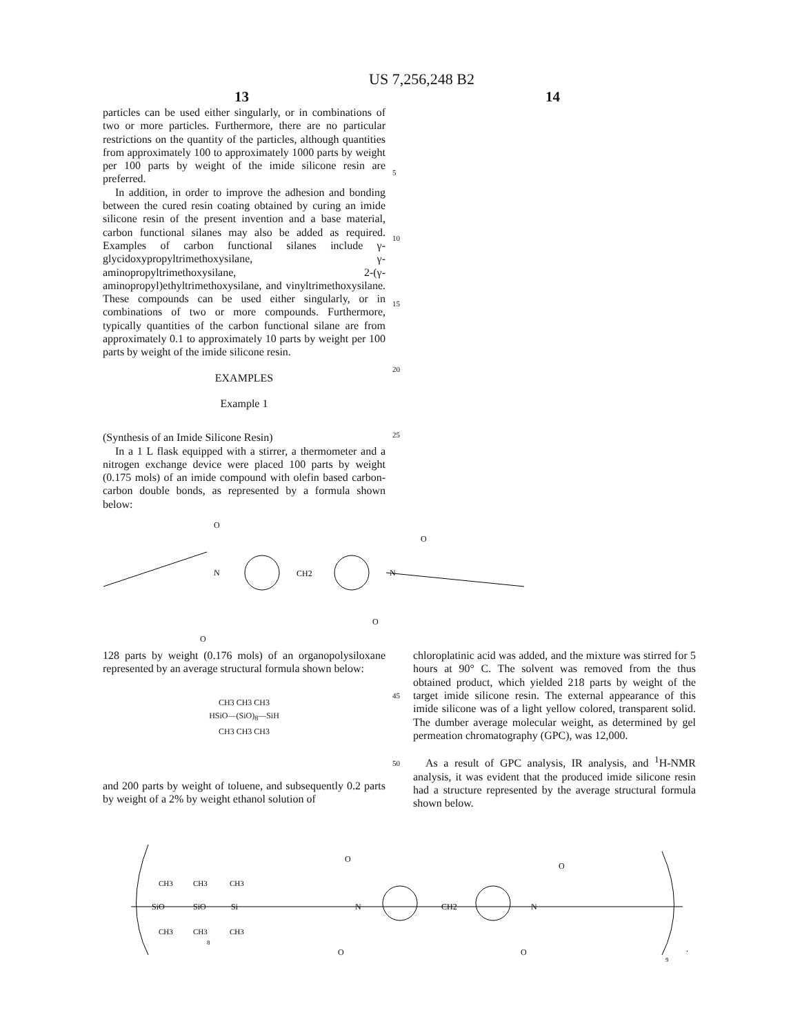US 7,256,248 B2
13 14
particles can be used either singularly, or in combinations of two or more particles. Furthermore, there are no particular restrictions on the quantity of the particles, although quantities from approximately 100 to approximately 1000 parts by weight per 100 parts by weight of the imide silicone resin are preferred.
In addition, in order to improve the adhesion and bonding between the cured resin coating obtained by curing an imide silicone resin of the present invention and a base material, carbon functional silanes may also be added as required. Examples of carbon functional silanes include γ-glycidoxypropyltrimethoxysilane, γ-aminopropyltrimethoxysilane, 2-(γ-aminopropyl)ethyltrimethoxysilane, and vinyltrimethoxysilane. These compounds can be used either singularly, or in combinations of two or more compounds. Furthermore, typically quantities of the carbon functional silane are from approximately 0.1 to approximately 10 parts by weight per 100 parts by weight of the imide silicone resin.
EXAMPLES
Example 1
(Synthesis of an Imide Silicone Resin)
In a 1 L flask equipped with a stirrer, a thermometer and a nitrogen exchange device were placed 100 parts by weight (0.175 mols) of an imide compound with olefin based carbon-carbon double bonds, as represented by a formula shown below:
5
10
15
20
25
CH2
N
N
O
O
O
O
128 parts by weight (0.176 mols) of an organopolysiloxane represented by an average structural formula shown below:
CH3 CH3 CH3
HSiO—(SiO)<sub>8</sub>—SiH
CH3 CH3 CH3
and 200 parts by weight of toluene, and subsequently 0.2 parts by weight of a 2% by weight ethanol solution of
45
50
chloroplatinic acid was added, and the mixture was stirred for 5 hours at 90° C. The solvent was removed from the thus obtained product, which yielded 218 parts by weight of the target imide silicone resin. The external appearance of this imide silicone was of a light yellow colored, transparent solid. The dumber average molecular weight, as determined by gel permeation chromatography (GPC), was 12,000.
As a result of GPC analysis, IR analysis, and <sup>1</sup>H-NMR analysis, it was evident that the produced imide silicone resin had a structure represented by the average structural formula shown below.
SiO
SiO
Si
CH3
CH3
CH3
CH3
8
CH3
CH3
N
CH2
N
O
O
O
O
9
.